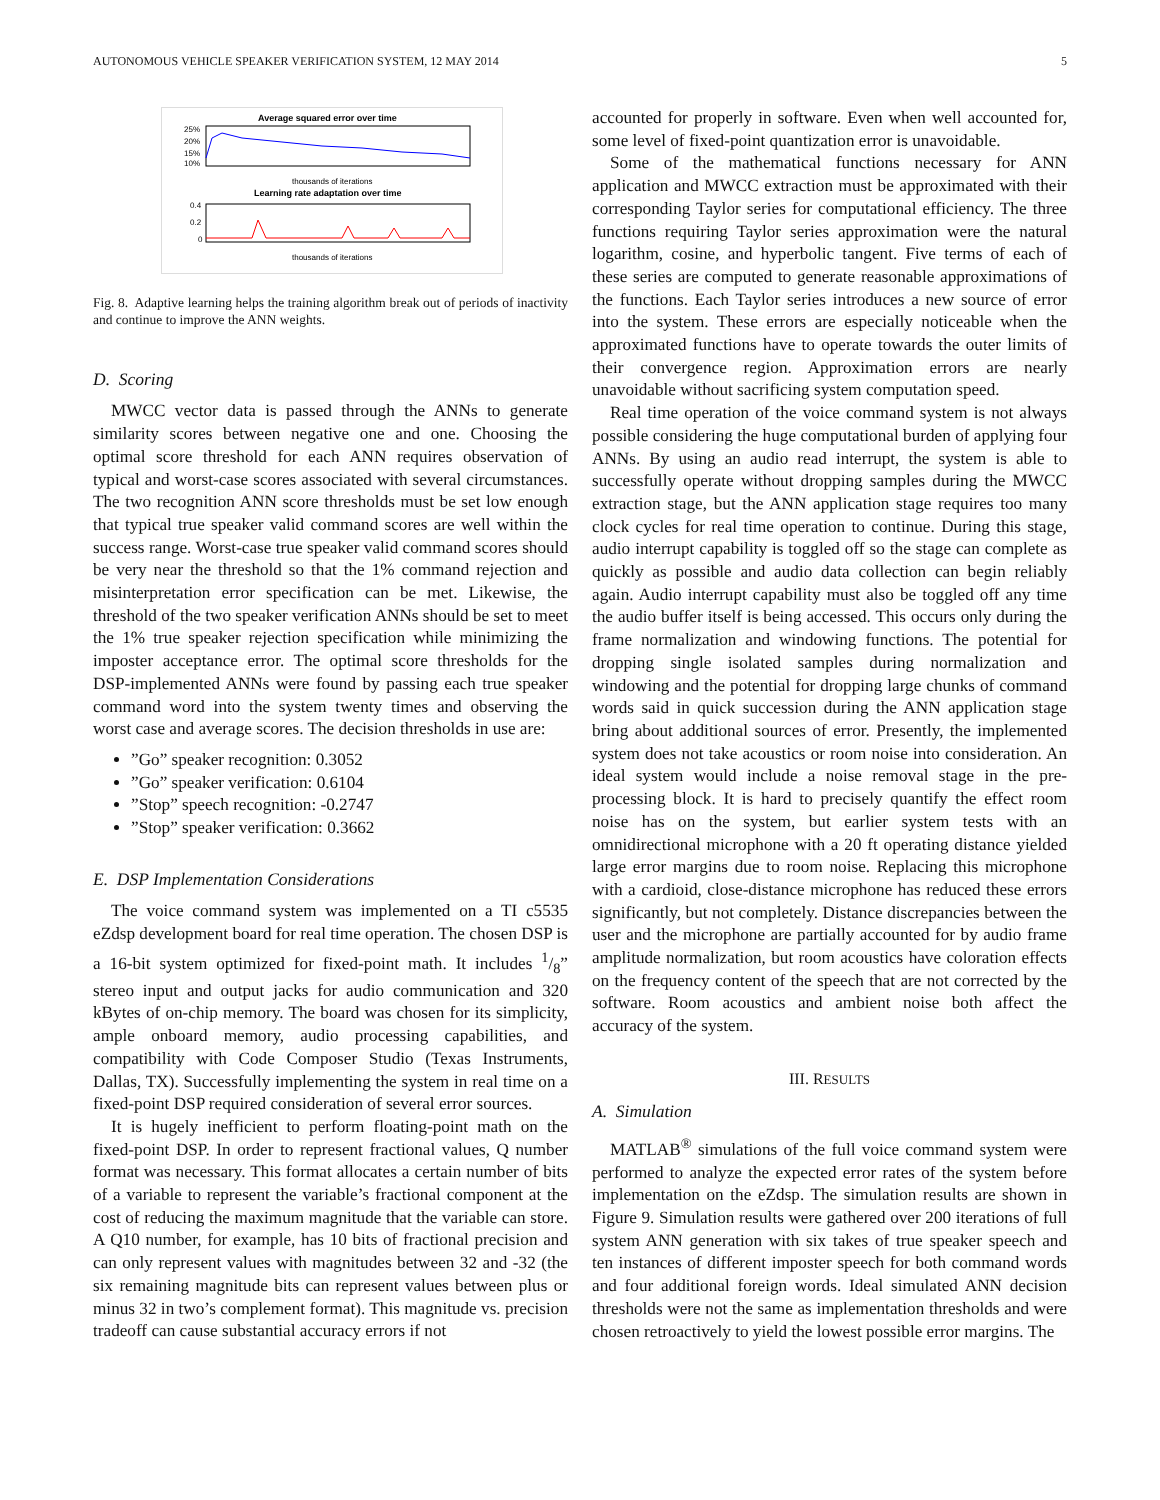AUTONOMOUS VEHICLE SPEAKER VERIFICATION SYSTEM, 12 MAY 2014 5
Average squared error over time
25%
20%
15%
10%
thousands of iterations
Learning rate adaptation over time
0.4
0.2
0
thousands of iterations
Fig. 8. Adaptive learning helps the training algorithm break out of periods of inactivity and continue to improve the ANN weights.
D. Scoring
MWCC vector data is passed through the ANNs to generate similarity scores between negative one and one. Choosing the optimal score threshold for each ANN requires observation of typical and worst-case scores associated with several circumstances. The two recognition ANN score thresholds must be set low enough that typical true speaker valid command scores are well within the success range. Worst-case true speaker valid command scores should be very near the threshold so that the 1% command rejection and misinterpretation error specification can be met. Likewise, the threshold of the two speaker verification ANNs should be set to meet the 1% true speaker rejection specification while minimizing the imposter acceptance error. The optimal score thresholds for the DSP-implemented ANNs were found by passing each true speaker command word into the system twenty times and observing the worst case and average scores. The decision thresholds in use are:
”Go” speaker recognition: 0.3052
”Go” speaker verification: 0.6104
”Stop” speech recognition: -0.2747
”Stop” speaker verification: 0.3662
E. DSP Implementation Considerations
The voice command system was implemented on a TI c5535 eZdsp development board for real time operation. The chosen DSP is a 16-bit system optimized for fixed-point math. It includes 1/8” stereo input and output jacks for audio communication and 320 kBytes of on-chip memory. The board was chosen for its simplicity, ample onboard memory, audio processing capabilities, and compatibility with Code Composer Studio (Texas Instruments, Dallas, TX). Successfully implementing the system in real time on a fixed-point DSP required consideration of several error sources.
It is hugely inefficient to perform floating-point math on the fixed-point DSP. In order to represent fractional values, Q number format was necessary. This format allocates a certain number of bits of a variable to represent the variable’s fractional component at the cost of reducing the maximum magnitude that the variable can store. A Q10 number, for example, has 10 bits of fractional precision and can only represent values with magnitudes between 32 and -32 (the six remaining magnitude bits can represent values between plus or minus 32 in two’s complement format). This magnitude vs. precision tradeoff can cause substantial accuracy errors if not
accounted for properly in software. Even when well accounted for, some level of fixed-point quantization error is unavoidable.
Some of the mathematical functions necessary for ANN application and MWCC extraction must be approximated with their corresponding Taylor series for computational efficiency. The three functions requiring Taylor series approximation were the natural logarithm, cosine, and hyperbolic tangent. Five terms of each of these series are computed to generate reasonable approximations of the functions. Each Taylor series introduces a new source of error into the system. These errors are especially noticeable when the approximated functions have to operate towards the outer limits of their convergence region. Approximation errors are nearly unavoidable without sacrificing system computation speed.
Real time operation of the voice command system is not always possible considering the huge computational burden of applying four ANNs. By using an audio read interrupt, the system is able to successfully operate without dropping samples during the MWCC extraction stage, but the ANN application stage requires too many clock cycles for real time operation to continue. During this stage, audio interrupt capability is toggled off so the stage can complete as quickly as possible and audio data collection can begin reliably again. Audio interrupt capability must also be toggled off any time the audio buffer itself is being accessed. This occurs only during the frame normalization and windowing functions. The potential for dropping single isolated samples during normalization and windowing and the potential for dropping large chunks of command words said in quick succession during the ANN application stage bring about additional sources of error. Presently, the implemented system does not take acoustics or room noise into consideration. An ideal system would include a noise removal stage in the pre-processing block. It is hard to precisely quantify the effect room noise has on the system, but earlier system tests with an omnidirectional microphone with a 20 ft operating distance yielded large error margins due to room noise. Replacing this microphone with a cardioid, close-distance microphone has reduced these errors significantly, but not completely. Distance discrepancies between the user and the microphone are partially accounted for by audio frame amplitude normalization, but room acoustics have coloration effects on the frequency content of the speech that are not corrected by the software. Room acoustics and ambient noise both affect the accuracy of the system.
III. RESULTS
A. Simulation
MATLAB<sup>®</sup> simulations of the full voice command system were performed to analyze the expected error rates of the system before implementation on the eZdsp. The simulation results are shown in Figure 9. Simulation results were gathered over 200 iterations of full system ANN generation with six takes of true speaker speech and ten instances of different imposter speech for both command words and four additional foreign words. Ideal simulated ANN decision thresholds were not the same as implementation thresholds and were chosen retroactively to yield the lowest possible error margins. The